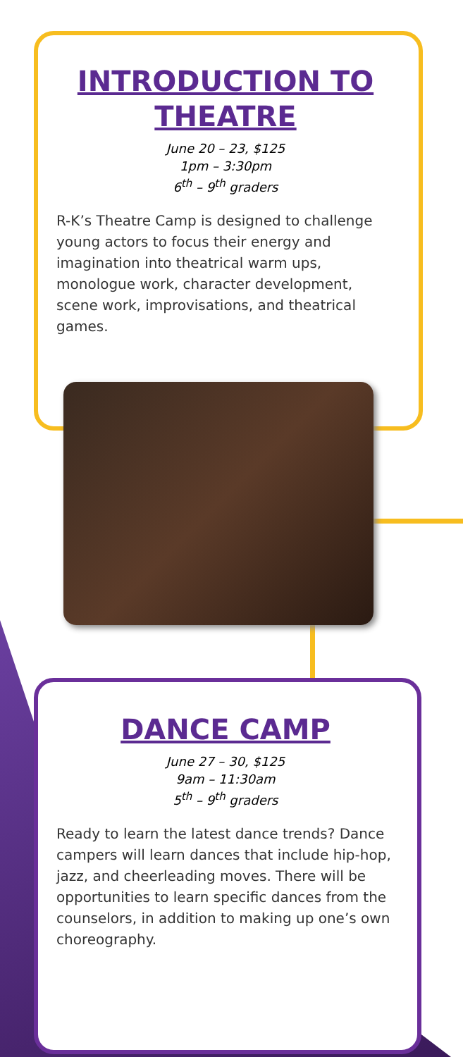INTRODUCTION TO THEATRE
June 20 – 23, $125
1pm – 3:30pm
6<sup>th</sup> – 9<sup>th</sup> graders
R-K’s Theatre Camp is designed to challenge young actors to focus their energy and imagination into theatrical warm ups, monologue work, character development, scene work, improvisations, and theatrical games.
DANCE CAMP
June 27 – 30, $125
9am – 11:30am
5<sup>th</sup> – 9<sup>th</sup> graders
Ready to learn the latest dance trends? Dance campers will learn dances that include hip-hop, jazz, and cheerleading moves. There will be opportunities to learn specific dances from the counselors, in addition to making up one’s own choreography.